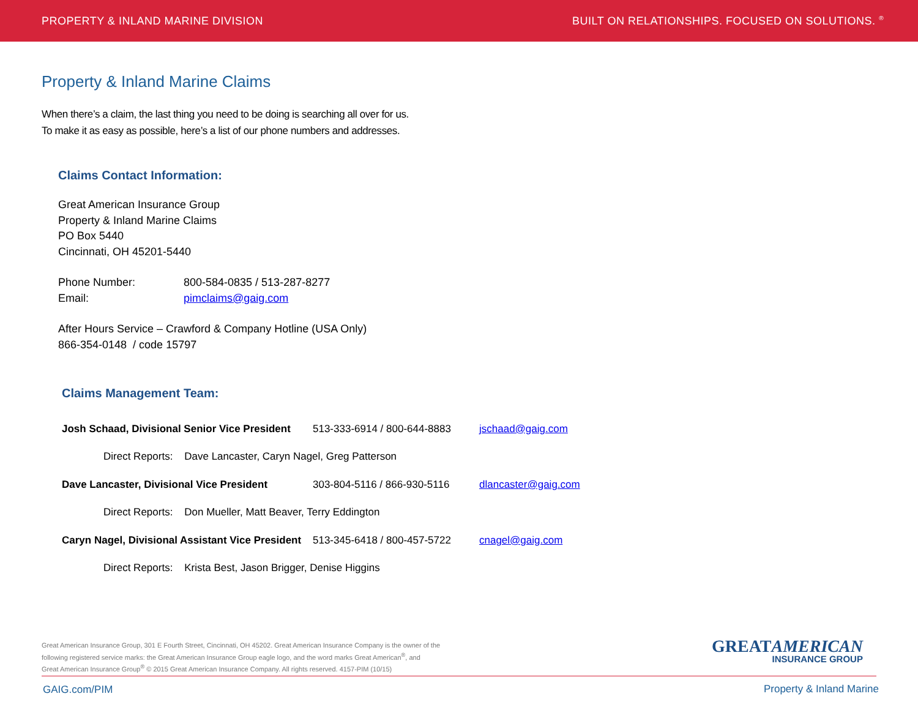PROPERTY & INLAND MARINE DIVISION BUILT ON RELATIONSHIPS. FOCUSED ON SOLUTIONS. <sup>®</sup>
Property & Inland Marine Claims
When there’s a claim, the last thing you need to be doing is searching all over for us.
To make it as easy as possible, here’s a list of our phone numbers and addresses.
Claims Contact Information:
Great American Insurance Group
Property & Inland Marine Claims
PO Box 5440
Cincinnati, OH 45201-5440
Phone Number: 800-584-0835 / 513-287-8277
Email: pimclaims@gaig.com
After Hours Service – Crawford & Company Hotline (USA Only)
866-354-0148 / code 15797
Claims Management Team:
| Josh Schaad, Divisional Senior Vice President | 513-333-6914 / 800-644-8883 | jschaad@gaig.com |
| Direct Reports: Dave Lancaster, Caryn Nagel, Greg Patterson | | |
| Dave Lancaster, Divisional Vice President | 303-804-5116 / 866-930-5116 | dlancaster@gaig.com |
| Direct Reports: Don Mueller, Matt Beaver, Terry Eddington | | |
| Caryn Nagel, Divisional Assistant Vice President | 513-345-6418 / 800-457-5722 | cnagel@gaig.com |
| Direct Reports: Krista Best, Jason Brigger, Denise Higgins | | |
Great American Insurance Group, 301 E Fourth Street, Cincinnati, OH 45202. Great American Insurance Company is the owner of the
following registered service marks: the Great American Insurance Group eagle logo, and the word marks Great American<sup>®</sup>, and
Great American Insurance Group<sup>®</sup> © 2015 Great American Insurance Company. All rights reserved. 4157-PIM (10/15)
GREATAMERICAN
INSURANCE GROUP
GAIG.com/PIM Property & Inland Marine